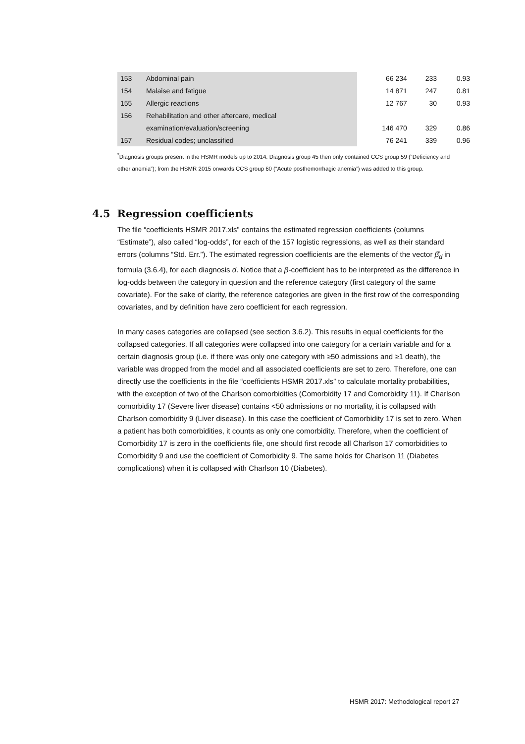| 153 | Abdominal pain | 66 234 | 233 | 0.93 |
| 154 | Malaise and fatigue | 14 871 | 247 | 0.81 |
| 155 | Allergic reactions | 12 767 | 30 | 0.93 |
| 156 | Rehabilitation and other aftercare, medical | | | |
| | examination/evaluation/screening | 146 470 | 329 | 0.86 |
| 157 | Residual codes; unclassified | 76 241 | 339 | 0.96 |
<sup>*</sup> Diagnosis groups present in the HSMR models up to 2014. Diagnosis group 45 then only contained CCS group 59 (“Deficiency and other anemia”); from the HSMR 2015 onwards CCS group 60 (“Acute posthemorrhagic anemia”) was added to this group.
4.5 Regression coefficients
The file “coefficients HSMR 2017.xls” contains the estimated regression coefficients (columns “Estimate”), also called “log-odds”, for each of the 157 logistic regressions, as well as their standard errors (columns “Std. Err.”). The estimated regression coefficients are the elements of the vector β̂<sub>d</sub> in formula (3.6.4), for each diagnosis d. Notice that a β-coefficient has to be interpreted as the difference in log-odds between the category in question and the reference category (first category of the same covariate). For the sake of clarity, the reference categories are given in the first row of the corresponding covariates, and by definition have zero coefficient for each regression.
In many cases categories are collapsed (see section 3.6.2). This results in equal coefficients for the collapsed categories. If all categories were collapsed into one category for a certain variable and for a certain diagnosis group (i.e. if there was only one category with ≥50 admissions and ≥1 death), the variable was dropped from the model and all associated coefficients are set to zero. Therefore, one can directly use the coefficients in the file “coefficients HSMR 2017.xls” to calculate mortality probabilities, with the exception of two of the Charlson comorbidities (Comorbidity 17 and Comorbidity 11). If Charlson comorbidity 17 (Severe liver disease) contains <50 admissions or no mortality, it is collapsed with Charlson comorbidity 9 (Liver disease). In this case the coefficient of Comorbidity 17 is set to zero. When a patient has both comorbidities, it counts as only one comorbidity. Therefore, when the coefficient of Comorbidity 17 is zero in the coefficients file, one should first recode all Charlson 17 comorbidities to Comorbidity 9 and use the coefficient of Comorbidity 9. The same holds for Charlson 11 (Diabetes complications) when it is collapsed with Charlson 10 (Diabetes).
HSMR 2017: Methodological report 27